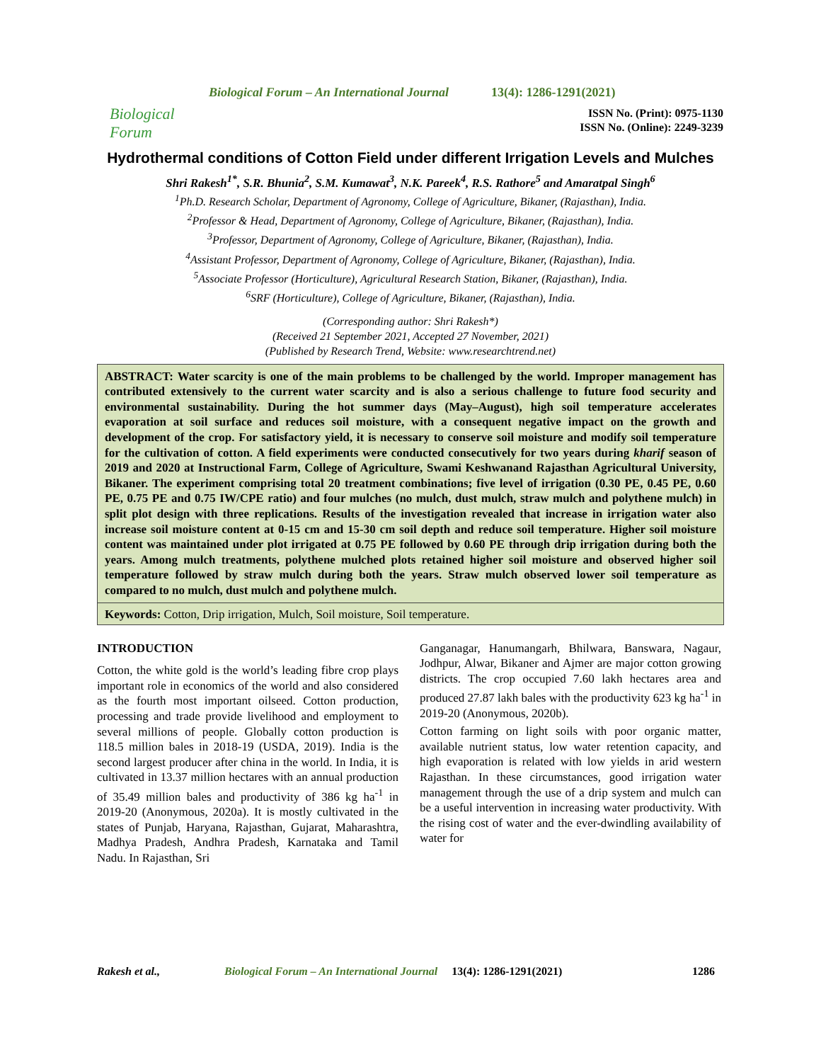Biological Forum
Biological Forum – An International Journal 13(4): 1286-1291(2021)
ISSN No. (Print): 0975-1130
ISSN No. (Online): 2249-3239
Hydrothermal conditions of Cotton Field under different Irrigation Levels and Mulches
Shri Rakesh<sup>1*</sup>, S.R. Bhunia<sup>2</sup>, S.M. Kumawat<sup>3</sup>, N.K. Pareek<sup>4</sup>, R.S. Rathore<sup>5</sup> and Amaratpal Singh<sup>6</sup>
<sup>1</sup> Ph.D. Research Scholar, Department of Agronomy, College of Agriculture, Bikaner, (Rajasthan), India.
<sup>2</sup> Professor & Head, Department of Agronomy, College of Agriculture, Bikaner, (Rajasthan), India.
<sup>3</sup> Professor, Department of Agronomy, College of Agriculture, Bikaner, (Rajasthan), India.
<sup>4</sup> Assistant Professor, Department of Agronomy, College of Agriculture, Bikaner, (Rajasthan), India.
<sup>5</sup> Associate Professor (Horticulture), Agricultural Research Station, Bikaner, (Rajasthan), India.
<sup>6</sup> SRF (Horticulture), College of Agriculture, Bikaner, (Rajasthan), India.
(Corresponding author: Shri Rakesh*)
(Received 21 September 2021, Accepted 27 November, 2021)
(Published by Research Trend, Website: www.researchtrend.net)
ABSTRACT: Water scarcity is one of the main problems to be challenged by the world. Improper management has contributed extensively to the current water scarcity and is also a serious challenge to future food security and environmental sustainability. During the hot summer days (May–August), high soil temperature accelerates evaporation at soil surface and reduces soil moisture, with a consequent negative impact on the growth and development of the crop. For satisfactory yield, it is necessary to conserve soil moisture and modify soil temperature for the cultivation of cotton. A field experiments were conducted consecutively for two years during kharif season of 2019 and 2020 at Instructional Farm, College of Agriculture, Swami Keshwanand Rajasthan Agricultural University, Bikaner. The experiment comprising total 20 treatment combinations; five level of irrigation (0.30 PE, 0.45 PE, 0.60 PE, 0.75 PE and 0.75 IW/CPE ratio) and four mulches (no mulch, dust mulch, straw mulch and polythene mulch) in split plot design with three replications. Results of the investigation revealed that increase in irrigation water also increase soil moisture content at 0-15 cm and 15-30 cm soil depth and reduce soil temperature. Higher soil moisture content was maintained under plot irrigated at 0.75 PE followed by 0.60 PE through drip irrigation during both the years. Among mulch treatments, polythene mulched plots retained higher soil moisture and observed higher soil temperature followed by straw mulch during both the years. Straw mulch observed lower soil temperature as compared to no mulch, dust mulch and polythene mulch.
Keywords: Cotton, Drip irrigation, Mulch, Soil moisture, Soil temperature.
INTRODUCTION
Cotton, the white gold is the world’s leading fibre crop plays important role in economics of the world and also considered as the fourth most important oilseed. Cotton production, processing and trade provide livelihood and employment to several millions of people. Globally cotton production is 118.5 million bales in 2018-19 (USDA, 2019). India is the second largest producer after china in the world. In India, it is cultivated in 13.37 million hectares with an annual production of 35.49 million bales and productivity of 386 kg ha<sup>-1</sup> in 2019-20 (Anonymous, 2020a). It is mostly cultivated in the states of Punjab, Haryana, Rajasthan, Gujarat, Maharashtra, Madhya Pradesh, Andhra Pradesh, Karnataka and Tamil Nadu. In Rajasthan, Sri
Ganganagar, Hanumangarh, Bhilwara, Banswara, Nagaur, Jodhpur, Alwar, Bikaner and Ajmer are major cotton growing districts. The crop occupied 7.60 lakh hectares area and produced 27.87 lakh bales with the productivity 623 kg ha<sup>-1</sup> in 2019-20 (Anonymous, 2020b).
Cotton farming on light soils with poor organic matter, available nutrient status, low water retention capacity, and high evaporation is related with low yields in arid western Rajasthan. In these circumstances, good irrigation water management through the use of a drip system and mulch can be a useful intervention in increasing water productivity. With the rising cost of water and the ever-dwindling availability of water for
Rakesh et al., Biological Forum – An International Journal 13(4): 1286-1291(2021) 1286